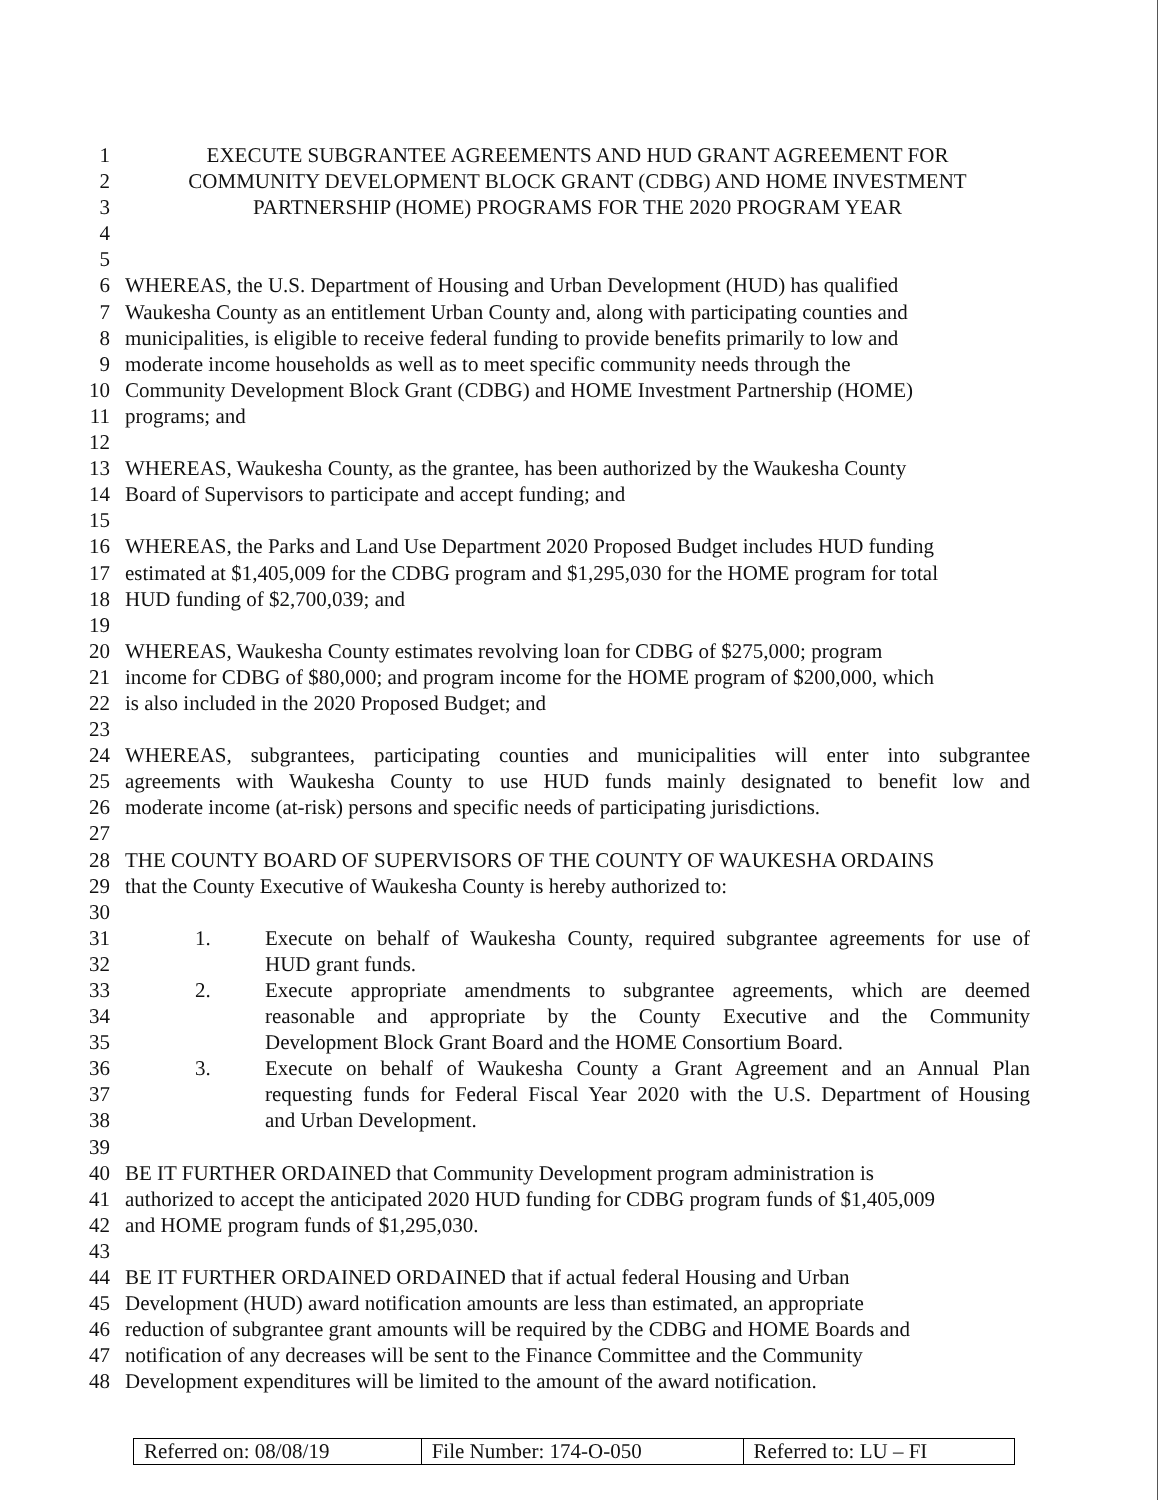1 EXECUTE SUBGRANTEE AGREEMENTS AND HUD GRANT AGREEMENT FOR
2 COMMUNITY DEVELOPMENT BLOCK GRANT (CDBG) AND HOME INVESTMENT
3 PARTNERSHIP (HOME) PROGRAMS FOR THE 2020 PROGRAM YEAR
4
5
6 WHEREAS, the U.S. Department of Housing and Urban Development (HUD) has qualified
7 Waukesha County as an entitlement Urban County and, along with participating counties and
8 municipalities, is eligible to receive federal funding to provide benefits primarily to low and
9 moderate income households as well as to meet specific community needs through the
10 Community Development Block Grant (CDBG) and HOME Investment Partnership (HOME)
11 programs; and
12
13 WHEREAS, Waukesha County, as the grantee, has been authorized by the Waukesha County
14 Board of Supervisors to participate and accept funding; and
15
16 WHEREAS, the Parks and Land Use Department 2020 Proposed Budget includes HUD funding
17 estimated at $1,405,009 for the CDBG program and $1,295,030 for the HOME program for total
18 HUD funding of $2,700,039; and
19
20 WHEREAS, Waukesha County estimates revolving loan for CDBG of $275,000; program
21 income for CDBG of $80,000; and program income for the HOME program of $200,000, which
22 is also included in the 2020 Proposed Budget; and
23
24 WHEREAS, subgrantees, participating counties and municipalities will enter into subgrantee
25 agreements with Waukesha County to use HUD funds mainly designated to benefit low and
26 moderate income (at-risk) persons and specific needs of participating jurisdictions.
27
28 THE COUNTY BOARD OF SUPERVISORS OF THE COUNTY OF WAUKESHA ORDAINS
29 that the County Executive of Waukesha County is hereby authorized to:
30
31 1. Execute on behalf of Waukesha County, required subgrantee agreements for use of
32 HUD grant funds.
33 2. Execute appropriate amendments to subgrantee agreements, which are deemed
34 reasonable and appropriate by the County Executive and the Community
35 Development Block Grant Board and the HOME Consortium Board.
36 3. Execute on behalf of Waukesha County a Grant Agreement and an Annual Plan
37 requesting funds for Federal Fiscal Year 2020 with the U.S. Department of Housing
38 and Urban Development.
39
40 BE IT FURTHER ORDAINED that Community Development program administration is
41 authorized to accept the anticipated 2020 HUD funding for CDBG program funds of $1,405,009
42 and HOME program funds of $1,295,030.
43
44 BE IT FURTHER ORDAINED ORDAINED that if actual federal Housing and Urban
45 Development (HUD) award notification amounts are less than estimated, an appropriate
46 reduction of subgrantee grant amounts will be required by the CDBG and HOME Boards and
47 notification of any decreases will be sent to the Finance Committee and the Community
48 Development expenditures will be limited to the amount of the award notification.
| Referred on: 08/08/19 | File Number: 174-O-050 | Referred to: LU – FI |